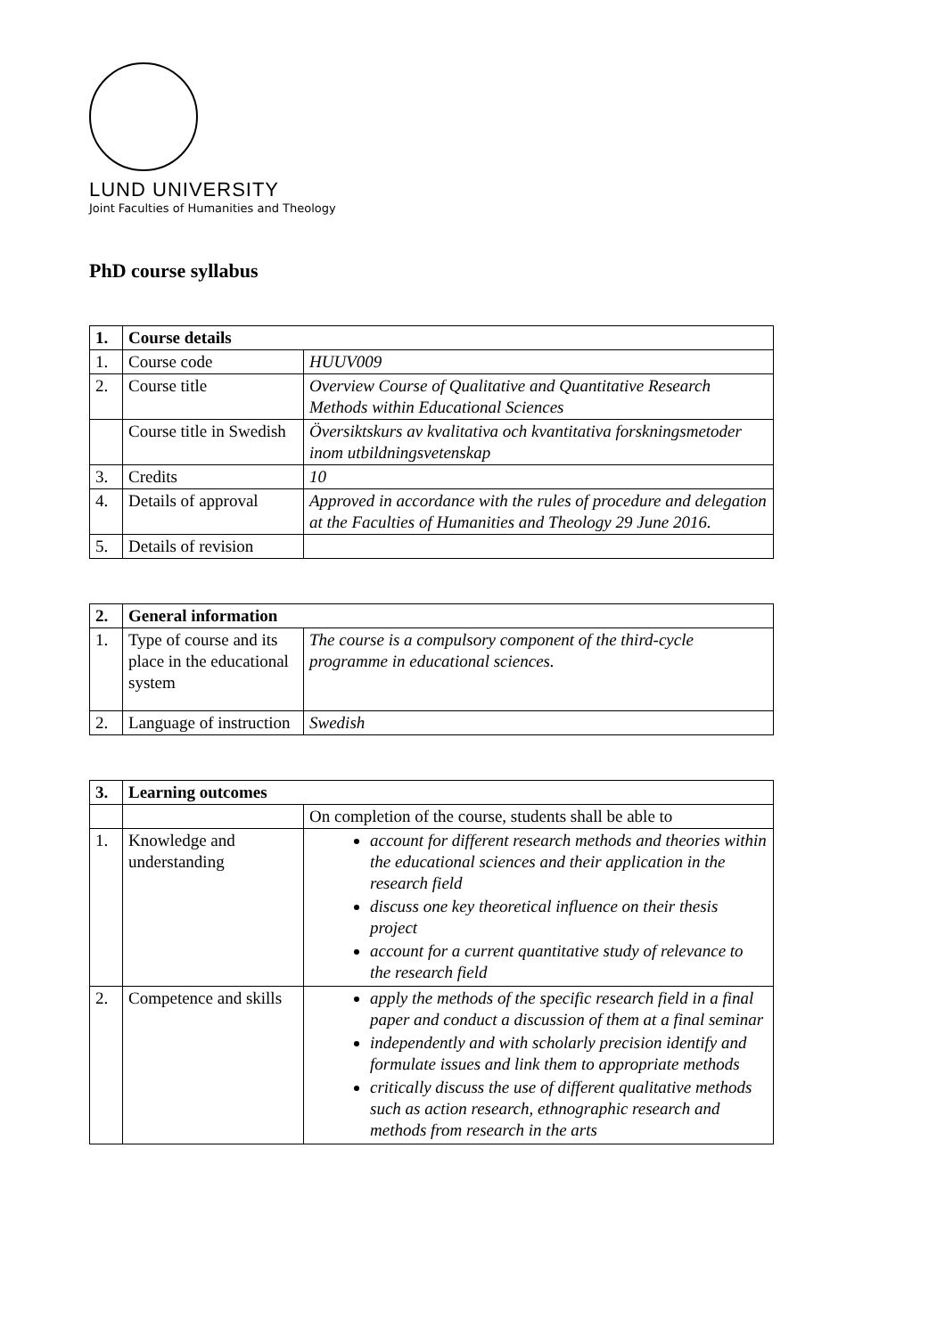LUND UNIVERSITY
Joint Faculties of Humanities and Theology
PhD course syllabus
| 1. | Course details | |
| --- | --- | --- |
| 1. | Course code | HUUV009 |
| 2. | Course title | Overview Course of Qualitative and Quantitative Research Methods within Educational Sciences |
| | Course title in Swedish | Översiktskurs av kvalitativa och kvantitativa forskningsmetoder inom utbildningsvetenskap |
| 3. | Credits | 10 |
| 4. | Details of approval | Approved in accordance with the rules of procedure and delegation at the Faculties of Humanities and Theology 29 June 2016. |
| 5. | Details of revision | |
| 2. | General information | |
| --- | --- | --- |
| 1. | Type of course and its place in the educational system | The course is a compulsory component of the third-cycle programme in educational sciences. |
| 2. | Language of instruction | Swedish |
| 3. | Learning outcomes | |
| --- | --- | --- |
| | | On completion of the course, students shall be able to |
| 1. | Knowledge and understanding | account for different research methods and theories within the educational sciences and their application in the research field discuss one key theoretical influence on their thesis project account for a current quantitative study of relevance to the research field |
| 2. | Competence and skills | apply the methods of the specific research field in a final paper and conduct a discussion of them at a final seminar independently and with scholarly precision identify and formulate issues and link them to appropriate methods critically discuss the use of different qualitative methods such as action research, ethnographic research and methods from research in the arts |